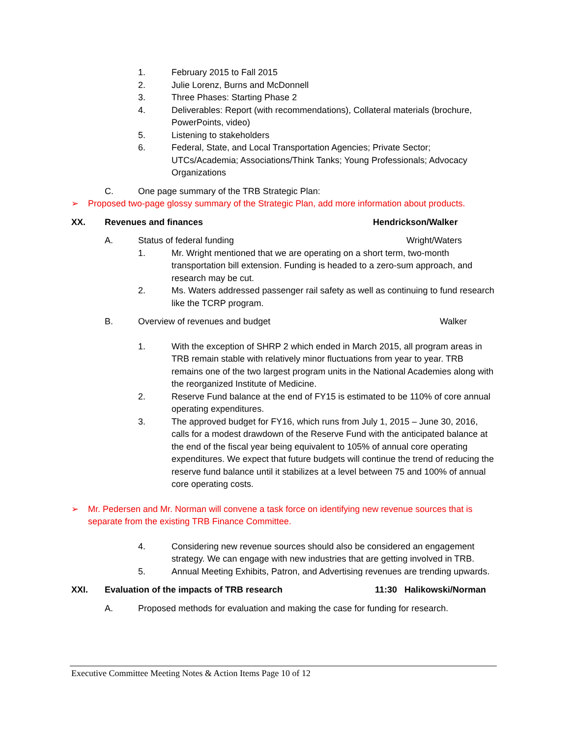1. February 2015 to Fall 2015
2. Julie Lorenz, Burns and McDonnell
3. Three Phases: Starting Phase 2
4. Deliverables: Report (with recommendations), Collateral materials (brochure, PowerPoints, video)
5. Listening to stakeholders
6. Federal, State, and Local Transportation Agencies; Private Sector; UTCs/Academia; Associations/Think Tanks; Young Professionals; Advocacy Organizations
C. One page summary of the TRB Strategic Plan:
➢ Proposed two-page glossy summary of the Strategic Plan, add more information about products.
XX. Revenues and finances Hendrickson/Walker
A. Status of federal funding Wright/Waters
1. Mr. Wright mentioned that we are operating on a short term, two-month transportation bill extension. Funding is headed to a zero-sum approach, and research may be cut.
2. Ms. Waters addressed passenger rail safety as well as continuing to fund research like the TCRP program.
B. Overview of revenues and budget Walker
1. With the exception of SHRP 2 which ended in March 2015, all program areas in TRB remain stable with relatively minor fluctuations from year to year. TRB remains one of the two largest program units in the National Academies along with the reorganized Institute of Medicine.
2. Reserve Fund balance at the end of FY15 is estimated to be 110% of core annual operating expenditures.
3. The approved budget for FY16, which runs from July 1, 2015 – June 30, 2016, calls for a modest drawdown of the Reserve Fund with the anticipated balance at the end of the fiscal year being equivalent to 105% of annual core operating expenditures. We expect that future budgets will continue the trend of reducing the reserve fund balance until it stabilizes at a level between 75 and 100% of annual core operating costs.
➢ Mr. Pedersen and Mr. Norman will convene a task force on identifying new revenue sources that is separate from the existing TRB Finance Committee.
4. Considering new revenue sources should also be considered an engagement strategy. We can engage with new industries that are getting involved in TRB.
5. Annual Meeting Exhibits, Patron, and Advertising revenues are trending upwards.
XXI. Evaluation of the impacts of TRB research 11:30 Halikowski/Norman
A. Proposed methods for evaluation and making the case for funding for research.
Executive Committee Meeting Notes & Action Items Page 10 of 12